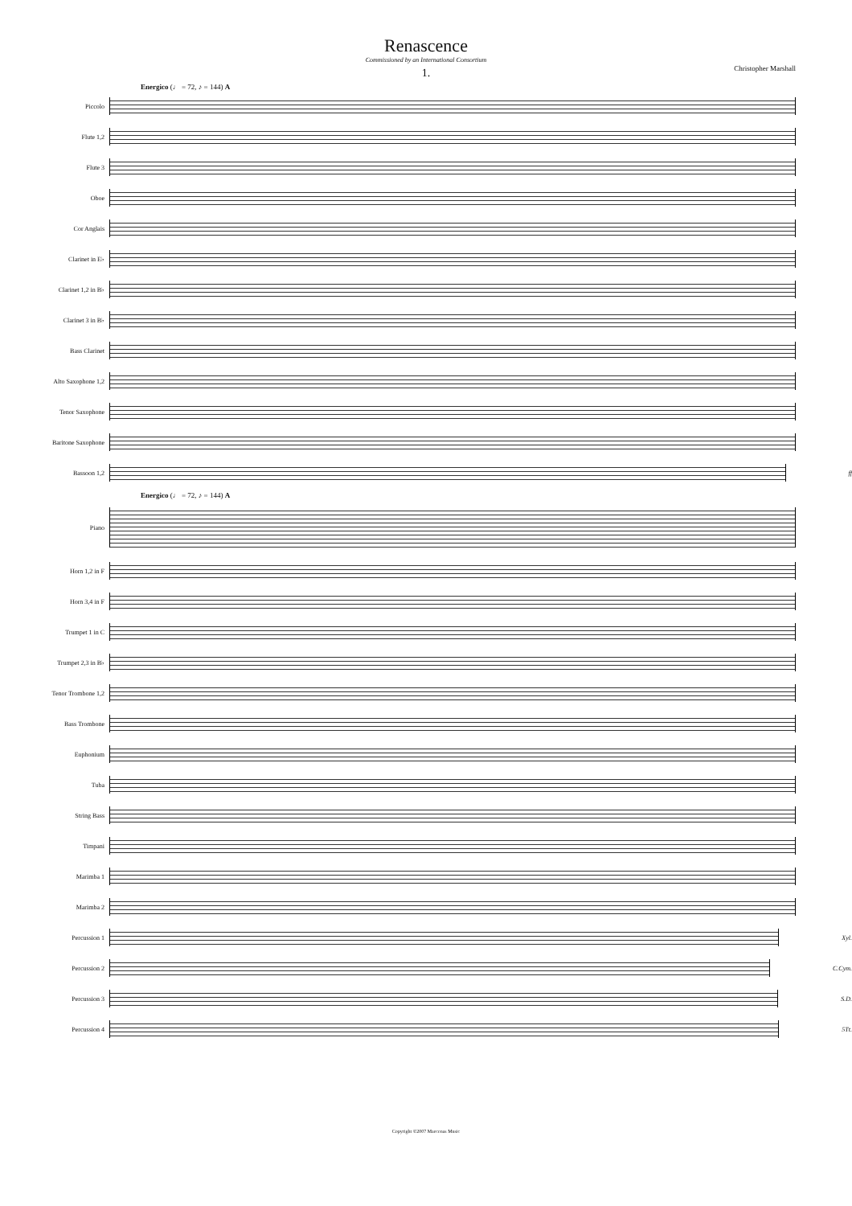Renascence
Commissioned by an International Consortium
1.
Christopher Marshall
Energico (♩ = 72, ♪ = 144) A
Piccolo
Flute 1,2
Flute 3
Oboe
Cor Anglais
Clarinet in E♭
Clarinet 1,2 in B♭
Clarinet 3 in B♭
Bass Clarinet
Alto Saxophone 1,2
Tenor Saxophone
Baritone Saxophone
Bassoon 1,2 ff
Energico (♩ = 72, ♪ = 144) A
Piano
Horn 1,2 in F
Horn 3,4 in F
Trumpet 1 in C
Trumpet 2,3 in B♭
Tenor Trombone 1,2
Bass Trombone
Euphonium
Tuba
String Bass
Timpani
Marimba 1
Marimba 2
Percussion 1 Xyl.
Percussion 2 C.Cym.
Percussion 3 S.D.
Percussion 4 5Tt.
Copyright ©2007 Maecenas Music